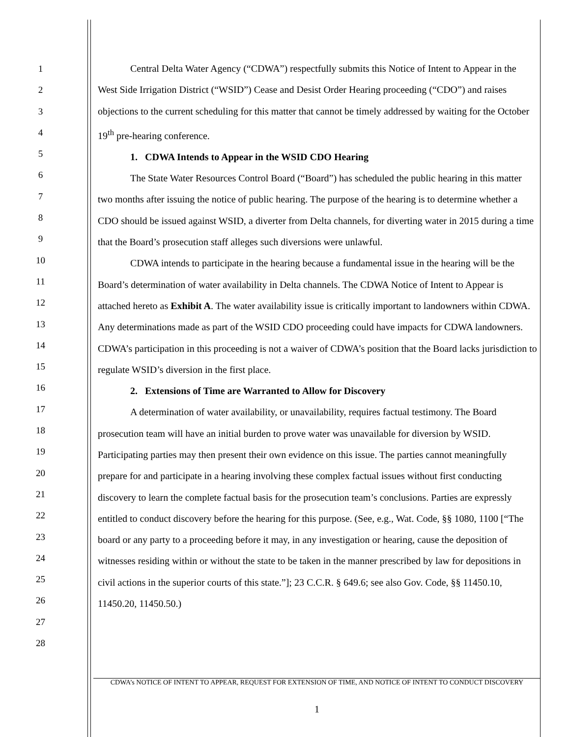1
2
3
4
5
6
7
8
9
10
11
12
13
14
15
16
17
18
19
20
21
22
23
24
25
26
27
28
Central Delta Water Agency (“CDWA”) respectfully submits this Notice of Intent to Appear in the West Side Irrigation District (“WSID”) Cease and Desist Order Hearing proceeding (“CDO”) and raises objections to the current scheduling for this matter that cannot be timely addressed by waiting for the October 19<sup>th</sup> pre-hearing conference.
1. CDWA Intends to Appear in the WSID CDO Hearing
The State Water Resources Control Board (“Board”) has scheduled the public hearing in this matter two months after issuing the notice of public hearing. The purpose of the hearing is to determine whether a CDO should be issued against WSID, a diverter from Delta channels, for diverting water in 2015 during a time that the Board’s prosecution staff alleges such diversions were unlawful.
CDWA intends to participate in the hearing because a fundamental issue in the hearing will be the Board’s determination of water availability in Delta channels. The CDWA Notice of Intent to Appear is attached hereto as Exhibit A. The water availability issue is critically important to landowners within CDWA. Any determinations made as part of the WSID CDO proceeding could have impacts for CDWA landowners. CDWA’s participation in this proceeding is not a waiver of CDWA’s position that the Board lacks jurisdiction to regulate WSID’s diversion in the first place.
2. Extensions of Time are Warranted to Allow for Discovery
A determination of water availability, or unavailability, requires factual testimony. The Board prosecution team will have an initial burden to prove water was unavailable for diversion by WSID. Participating parties may then present their own evidence on this issue. The parties cannot meaningfully prepare for and participate in a hearing involving these complex factual issues without first conducting discovery to learn the complete factual basis for the prosecution team’s conclusions. Parties are expressly entitled to conduct discovery before the hearing for this purpose. (See, e.g., Wat. Code, §§ 1080, 1100 [“The board or any party to a proceeding before it may, in any investigation or hearing, cause the deposition of witnesses residing within or without the state to be taken in the manner prescribed by law for depositions in civil actions in the superior courts of this state.”]; 23 C.C.R. § 649.6; see also Gov. Code, §§ 11450.10, 11450.20, 11450.50.)
CDWA’s NOTICE OF INTENT TO APPEAR, REQUEST FOR EXTENSION OF TIME, AND NOTICE OF INTENT TO CONDUCT DISCOVERY
1